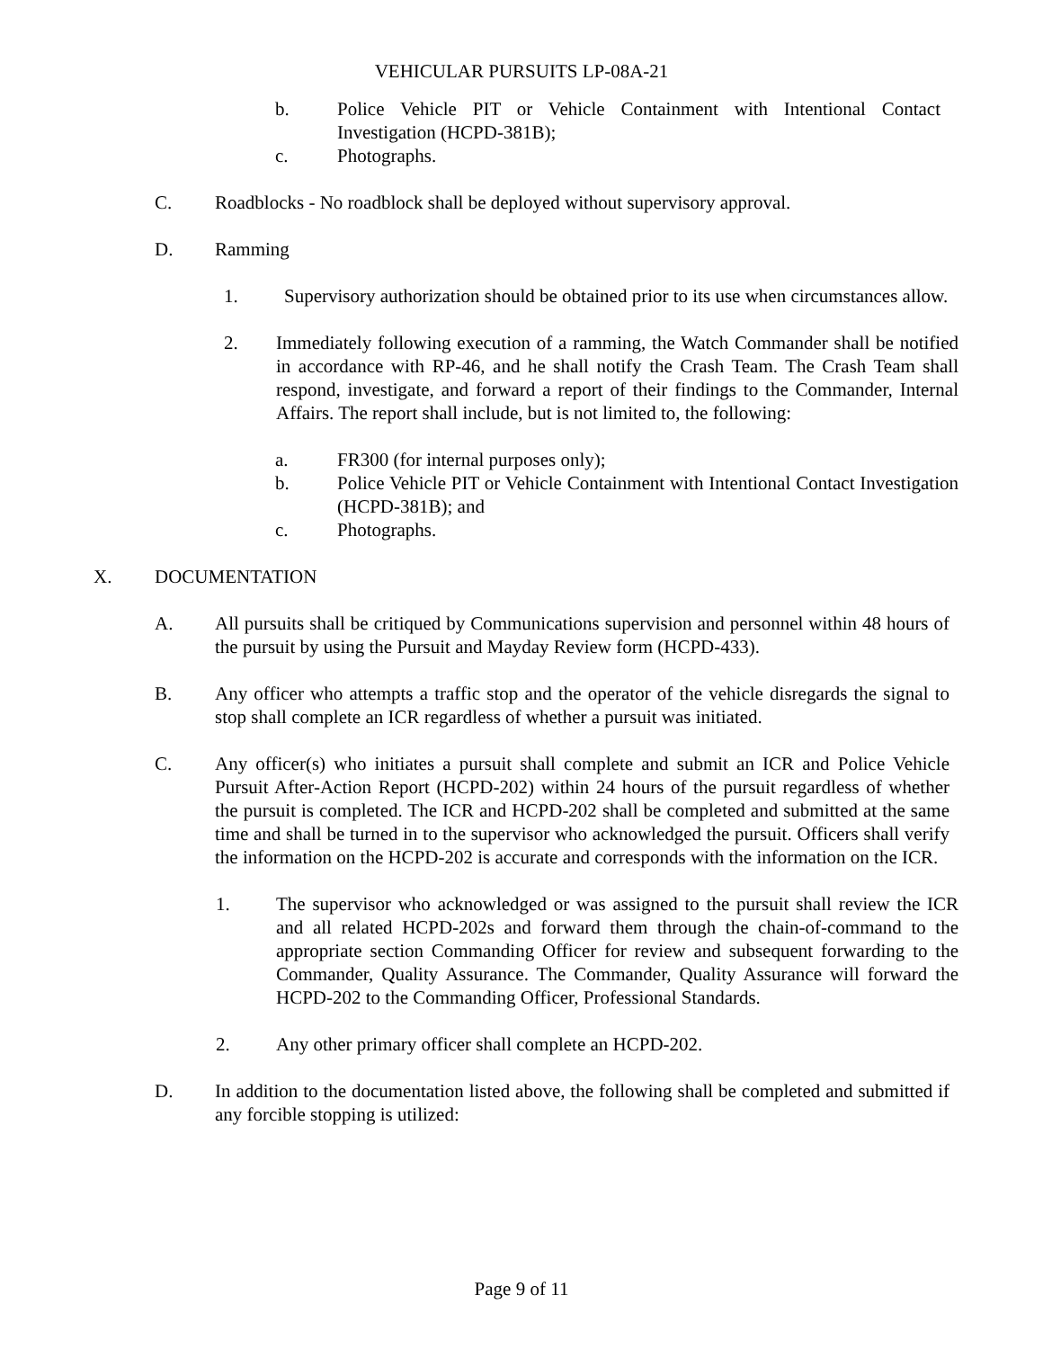VEHICULAR PURSUITS LP-08A-21
b. Police Vehicle PIT or Vehicle Containment with Intentional Contact Investigation (HCPD-381B);
c. Photographs.
C. Roadblocks - No roadblock shall be deployed without supervisory approval.
D. Ramming
1. Supervisory authorization should be obtained prior to its use when circumstances allow.
2. Immediately following execution of a ramming, the Watch Commander shall be notified in accordance with RP-46, and he shall notify the Crash Team. The Crash Team shall respond, investigate, and forward a report of their findings to the Commander, Internal Affairs. The report shall include, but is not limited to, the following:
a. FR300 (for internal purposes only);
b. Police Vehicle PIT or Vehicle Containment with Intentional Contact Investigation (HCPD-381B); and
c. Photographs.
X. DOCUMENTATION
A. All pursuits shall be critiqued by Communications supervision and personnel within 48 hours of the pursuit by using the Pursuit and Mayday Review form (HCPD-433).
B. Any officer who attempts a traffic stop and the operator of the vehicle disregards the signal to stop shall complete an ICR regardless of whether a pursuit was initiated.
C. Any officer(s) who initiates a pursuit shall complete and submit an ICR and Police Vehicle Pursuit After-Action Report (HCPD-202) within 24 hours of the pursuit regardless of whether the pursuit is completed. The ICR and HCPD-202 shall be completed and submitted at the same time and shall be turned in to the supervisor who acknowledged the pursuit. Officers shall verify the information on the HCPD-202 is accurate and corresponds with the information on the ICR.
1. The supervisor who acknowledged or was assigned to the pursuit shall review the ICR and all related HCPD-202s and forward them through the chain-of-command to the appropriate section Commanding Officer for review and subsequent forwarding to the Commander, Quality Assurance. The Commander, Quality Assurance will forward the HCPD-202 to the Commanding Officer, Professional Standards.
2. Any other primary officer shall complete an HCPD-202.
D. In addition to the documentation listed above, the following shall be completed and submitted if any forcible stopping is utilized:
Page 9 of 11